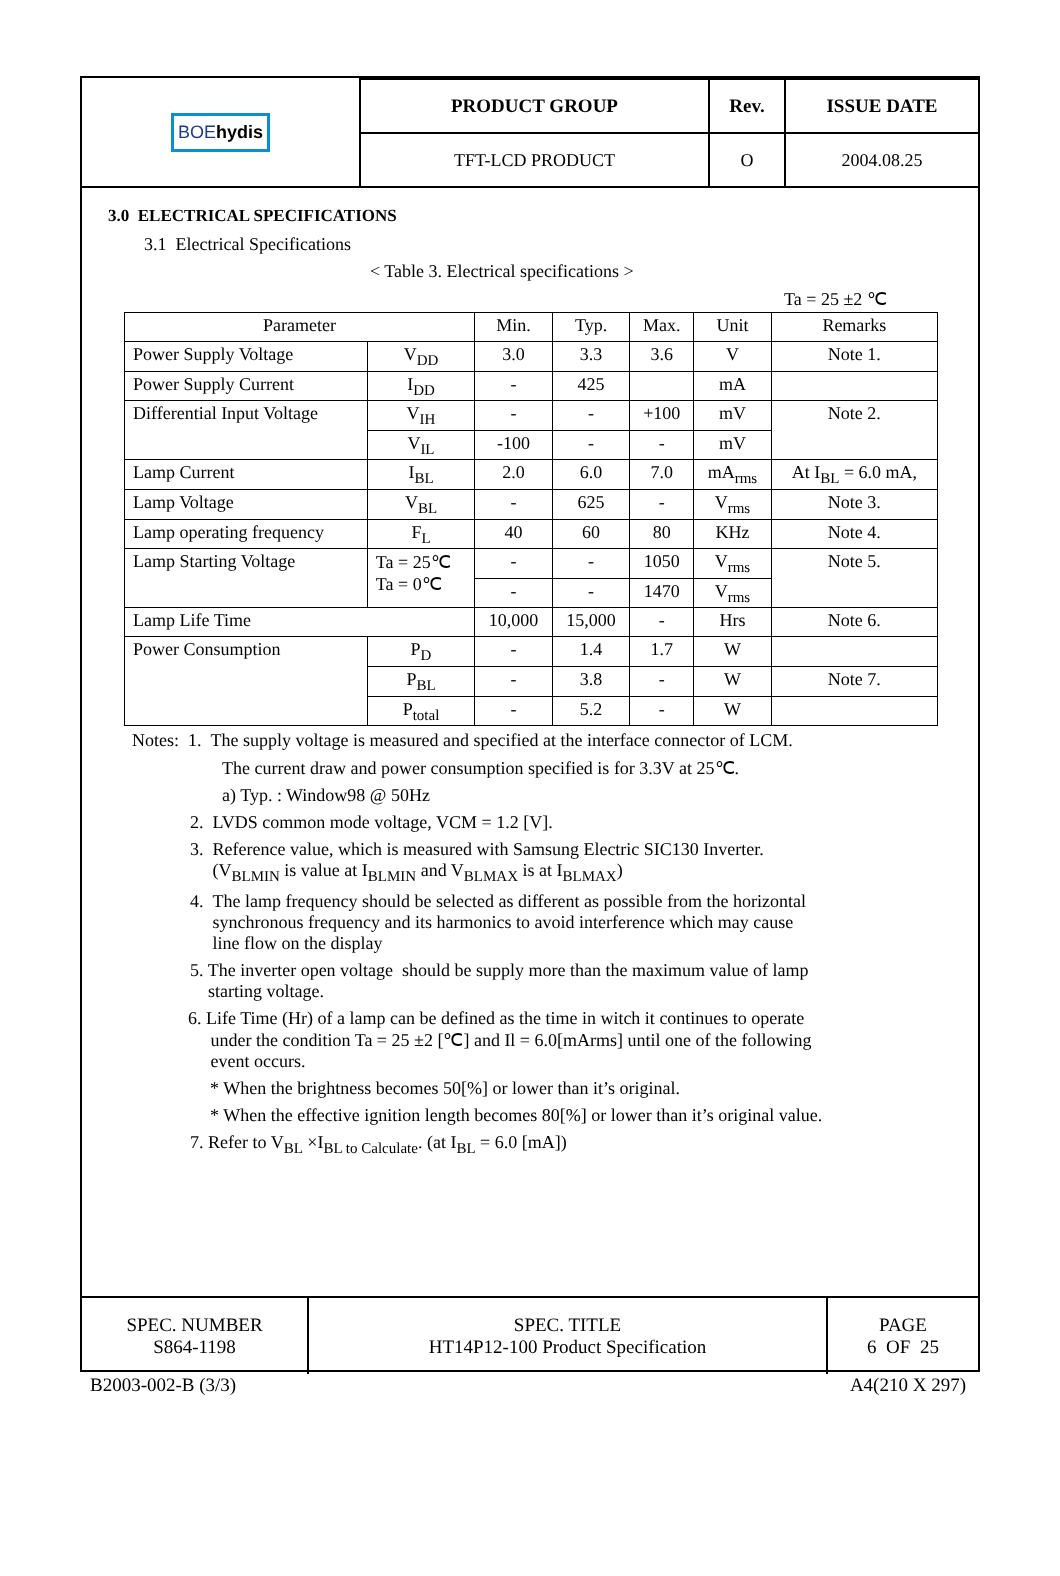| BOE hydis | PRODUCT GROUP | Rev. | ISSUE DATE |
| | TFT-LCD PRODUCT | O | 2004.08.25 |
3.0 ELECTRICAL SPECIFICATIONS
3.1 Electrical Specifications
< Table 3. Electrical specifications >
Ta = 25 ±2 ℃
| Parameter | | Min. | Typ. | Max. | Unit | Remarks |
| --- | --- | --- | --- | --- | --- | --- |
| Power Supply Voltage | V<sub>DD</sub> | 3.0 | 3.3 | 3.6 | V | Note 1. |
| Power Supply Current | I<sub>DD</sub> | - | 425 | | mA | |
| Differential Input Voltage | V<sub>IH</sub> | - | - | +100 | mV | Note 2. |
| | V<sub>IL</sub> | -100 | - | - | mV | |
| Lamp Current | I<sub>BL</sub> | 2.0 | 6.0 | 7.0 | mA<sub>rms</sub> | At I<sub>BL</sub> = 6.0 mA, |
| Lamp Voltage | V<sub>BL</sub> | - | 625 | - | V<sub>rms</sub> | Note 3. |
| Lamp operating frequency | F<sub>L</sub> | 40 | 60 | 80 | KHz | Note 4. |
| Lamp Starting Voltage | Ta = 25℃ Ta = 0℃ | - | - | 1050 | V<sub>rms</sub> | Note 5. |
| | | - | - | 1470 | V<sub>rms</sub> | |
| Lamp Life Time | | 10,000 | 15,000 | - | Hrs | Note 6. |
| Power Consumption | P<sub>D</sub> | - | 1.4 | 1.7 | W | |
| | P<sub>BL</sub> | - | 3.8 | - | W | Note 7. |
| | P<sub>total</sub> | - | 5.2 | - | W | |
Notes: 1. The supply voltage is measured and specified at the interface connector of LCM.
The current draw and power consumption specified is for 3.3V at 25℃.
a) Typ. : Window98 @ 50Hz
2. LVDS common mode voltage, VCM = 1.2 [V].
3. Reference value, which is measured with Samsung Electric SIC130 Inverter.
(V<sub>BLMIN</sub> is value at I<sub>BLMIN</sub> and V<sub>BLMAX</sub> is at I<sub>BLMAX</sub>)
4. The lamp frequency should be selected as different as possible from the horizontal
synchronous frequency and its harmonics to avoid interference which may cause
line flow on the display
5. The inverter open voltage should be supply more than the maximum value of lamp
starting voltage.
6. Life Time (Hr) of a lamp can be defined as the time in witch it continues to operate
under the condition Ta = 25 ±2 [℃] and Il = 6.0[mArms] until one of the following
event occurs.
* When the brightness becomes 50[%] or lower than it’s original.
* When the effective ignition length becomes 80[%] or lower than it’s original value.
7. Refer to V<sub>BL</sub> ×I<sub>BL to Calculate</sub>. (at I<sub>BL</sub> = 6.0 [mA])
| SPEC. NUMBER S864-1198 | SPEC. TITLE HT14P12-100 Product Specification | PAGE 6 OF 25 |
B2003-002-B (3/3) A4(210 X 297)